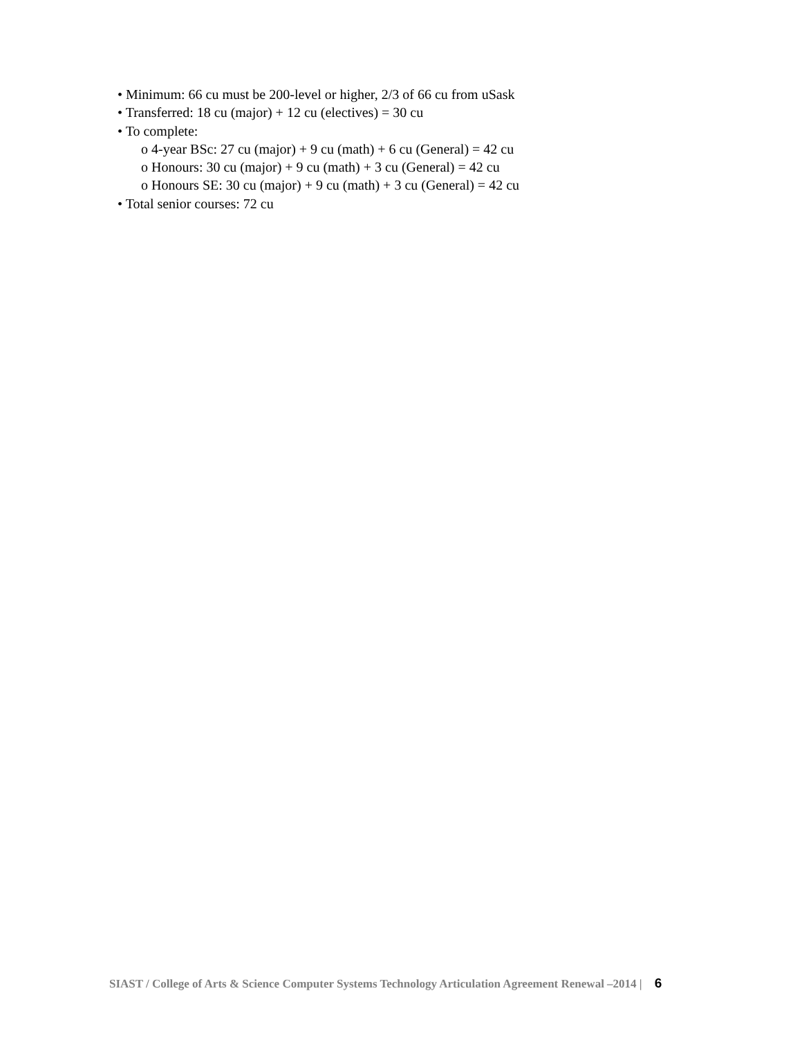• Minimum: 66 cu must be 200-level or higher, 2/3 of 66 cu from uSask
• Transferred: 18 cu (major) + 12 cu (electives) = 30 cu
• To complete:
o 4-year BSc: 27 cu (major) + 9 cu (math) + 6 cu (General) = 42 cu
o Honours: 30 cu (major) + 9 cu (math) + 3 cu (General) = 42 cu
o Honours SE: 30 cu (major) + 9 cu (math) + 3 cu (General) = 42 cu
• Total senior courses: 72 cu
SIAST / College of Arts & Science Computer Systems Technology Articulation Agreement Renewal –2014 | 6